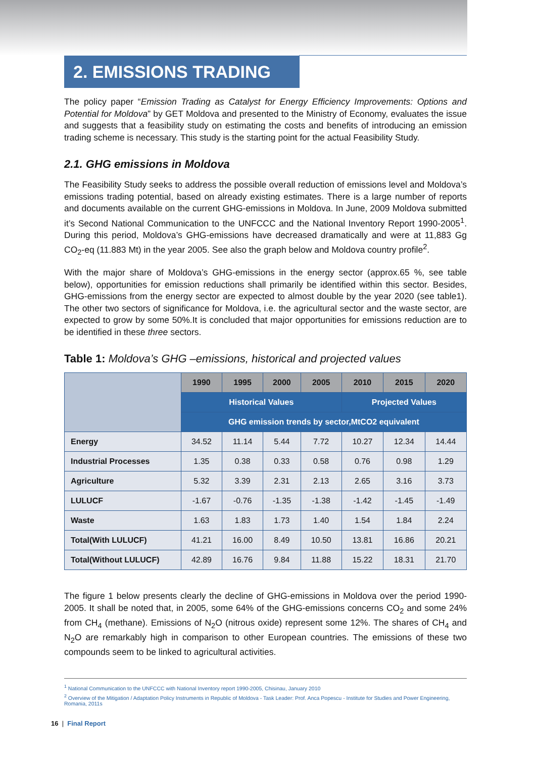2. EMISSIONS TRADING
The policy paper “Emission Trading as Catalyst for Energy Efficiency Improvements: Options and Potential for Moldova” by GET Moldova and presented to the Ministry of Economy, evaluates the issue and suggests that a feasibility study on estimating the costs and benefits of introducing an emission trading scheme is necessary. This study is the starting point for the actual Feasibility Study.
2.1. GHG emissions in Moldova
The Feasibility Study seeks to address the possible overall reduction of emissions level and Moldova’s emissions trading potential, based on already existing estimates. There is a large number of reports and documents available on the current GHG-emissions in Moldova. In June, 2009 Moldova submitted it’s Second National Communication to the UNFCCC and the National Inventory Report 1990-2005<sup>1</sup>. During this period, Moldova’s GHG-emissions have decreased dramatically and were at 11,883 Gg CO<sub>2</sub>-eq (11.883 Mt) in the year 2005. See also the graph below and Moldova country profile<sup>2</sup>.
With the major share of Moldova’s GHG-emissions in the energy sector (approx.65 %, see table below), opportunities for emission reductions shall primarily be identified within this sector. Besides, GHG-emissions from the energy sector are expected to almost double by the year 2020 (see table1). The other two sectors of significance for Moldova, i.e. the agricultural sector and the waste sector, are expected to grow by some 50%.It is concluded that major opportunities for emissions reduction are to be identified in these three sectors.
Table 1: Moldova’s GHG –emissions, historical and projected values
| | 1990 | 1995 | 2000 | 2005 | 2010 | 2015 | 2020 |
| --- | --- | --- | --- | --- | --- | --- | --- |
| | Historical Values | | | | Projected Values | | |
| | GHG emission trends by sector,MtCO2 equivalent | | | | | | |
| Energy | 34.52 | 11.14 | 5.44 | 7.72 | 10.27 | 12.34 | 14.44 |
| Industrial Processes | 1.35 | 0.38 | 0.33 | 0.58 | 0.76 | 0.98 | 1.29 |
| Agriculture | 5.32 | 3.39 | 2.31 | 2.13 | 2.65 | 3.16 | 3.73 |
| LULUCF | -1.67 | -0.76 | -1.35 | -1.38 | -1.42 | -1.45 | -1.49 |
| Waste | 1.63 | 1.83 | 1.73 | 1.40 | 1.54 | 1.84 | 2.24 |
| Total(With LULUCF) | 41.21 | 16.00 | 8.49 | 10.50 | 13.81 | 16.86 | 20.21 |
| Total(Without LULUCF) | 42.89 | 16.76 | 9.84 | 11.88 | 15.22 | 18.31 | 21.70 |
The figure 1 below presents clearly the decline of GHG-emissions in Moldova over the period 1990-2005. It shall be noted that, in 2005, some 64% of the GHG-emissions concerns CO<sub>2</sub> and some 24% from CH<sub>4</sub> (methane). Emissions of N<sub>2</sub>O (nitrous oxide) represent some 12%. The shares of CH<sub>4</sub> and N<sub>2</sub>O are remarkably high in comparison to other European countries. The emissions of these two compounds seem to be linked to agricultural activities.
<sup>1</sup> National Communication to the UNFCCC with National Inventory report 1990-2005, Chisinau, January 2010
<sup>2</sup> Overview of the Mitigation / Adaptation Policy Instruments in Republic of Moldova - Task Leader: Prof. Anca Popescu - Institute for Studies and Power Engineering, Romania, 2011s
16 | Final Report